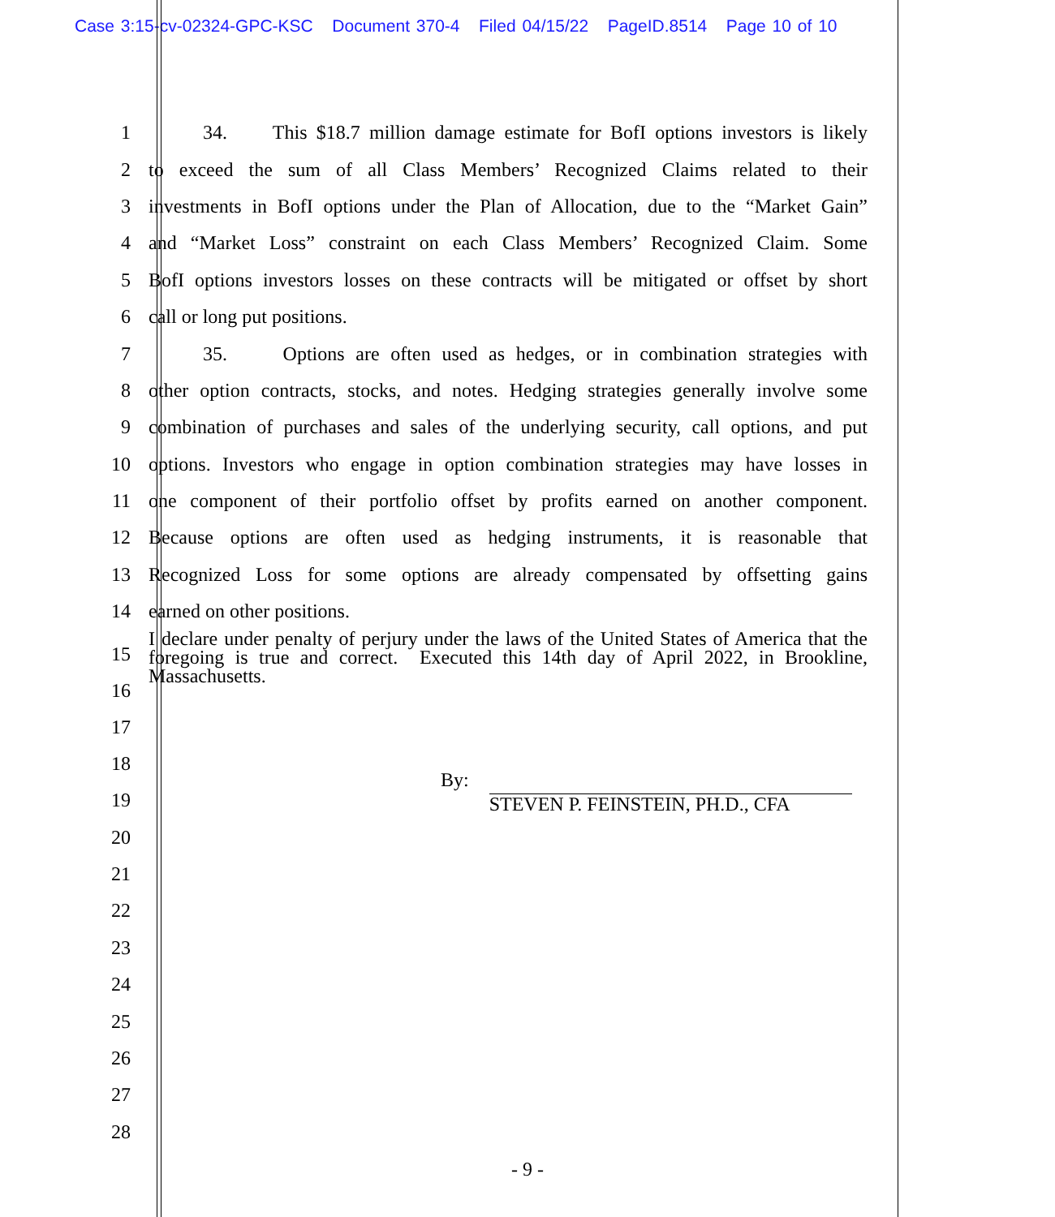Case 3:15-cv-02324-GPC-KSC Document 370-4 Filed 04/15/22 PageID.8514 Page 10 of 10
1
34. This $18.7 million damage estimate for BofI options investors is likely
2
to exceed the sum of all Class Members’ Recognized Claims related to their
3
investments in BofI options under the Plan of Allocation, due to the “Market Gain”
4
and “Market Loss” constraint on each Class Members’ Recognized Claim. Some
5
BofI options investors losses on these contracts will be mitigated or offset by short
6 call or long put positions.
7
35. Options are often used as hedges, or in combination strategies with
8
other option contracts, stocks, and notes. Hedging strategies generally involve some
9
combination of purchases and sales of the underlying security, call options, and put
10
options. Investors who engage in option combination strategies may have losses in
11
one component of their portfolio offset by profits earned on another component.
12
Because options are often used as hedging instruments, it is reasonable that
13
Recognized Loss for some options are already compensated by offsetting gains
14 earned on other positions.
15
16
17
18
19
I declare under penalty of perjury under the laws of the United States of America that the foregoing is true and correct. Executed this 14th day of April 2022, in Brookline, Massachusetts.
By:
STEVEN P. FEINSTEIN, PH.D., CFA
20
21
22
23
24
25
26
27
28
- 9 -